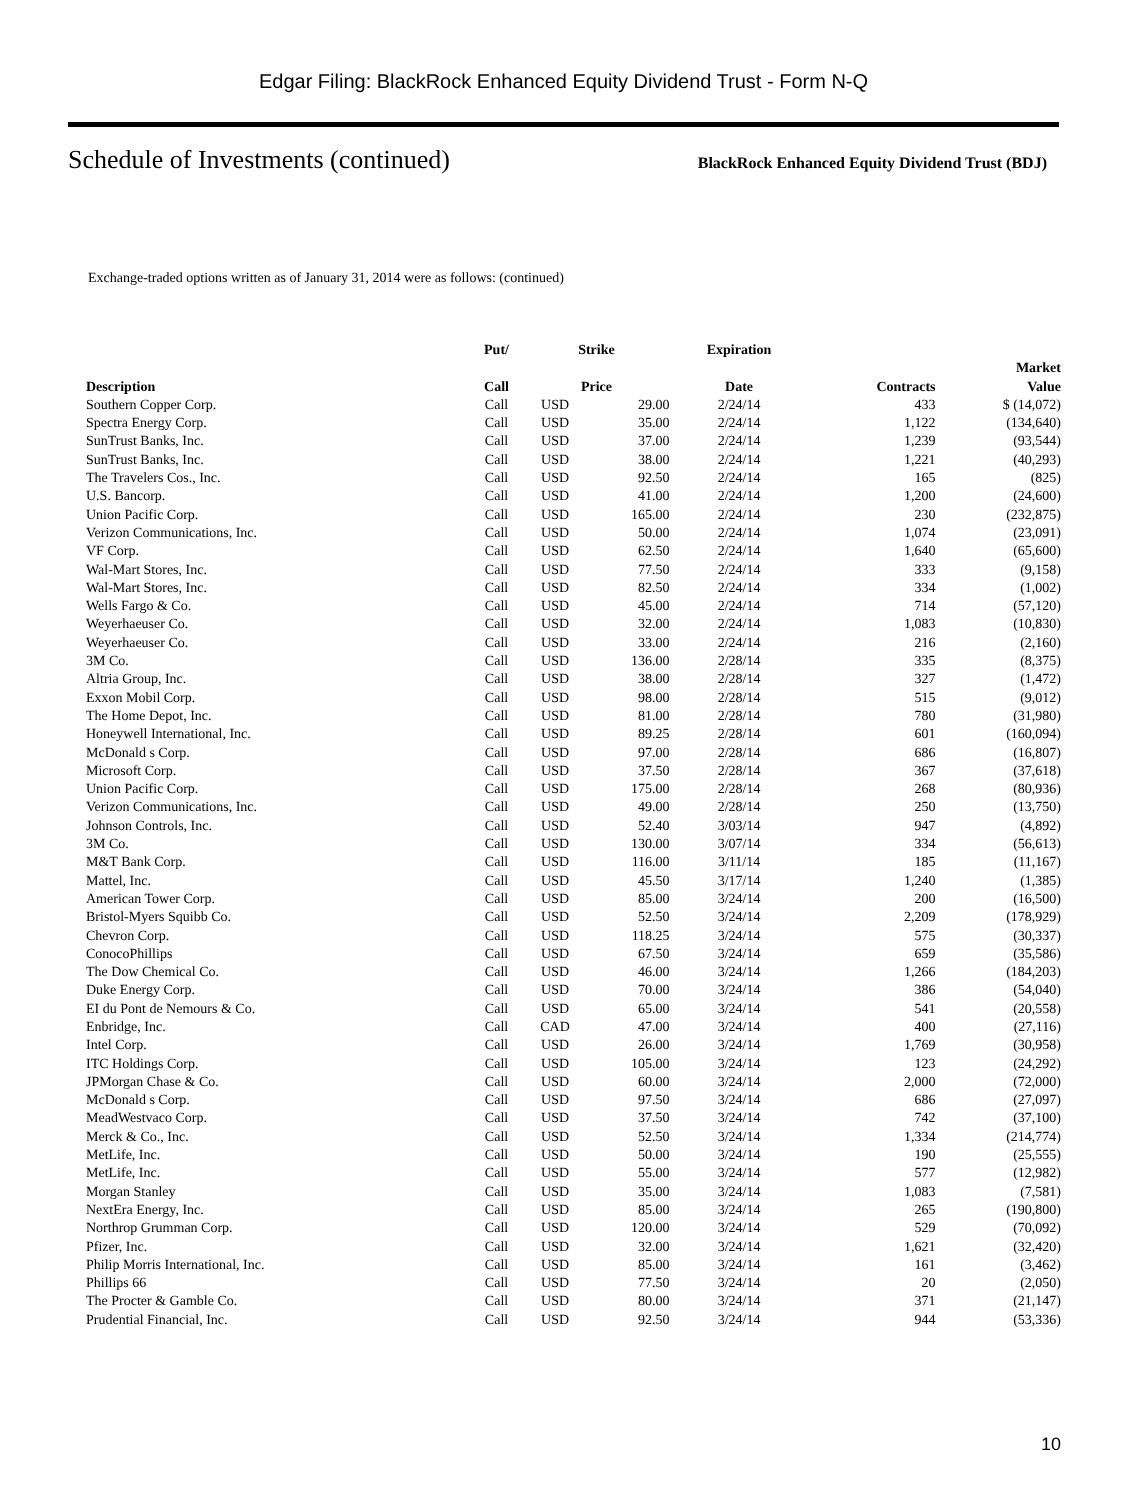Edgar Filing: BlackRock Enhanced Equity Dividend Trust - Form N-Q
Schedule of Investments (continued)
BlackRock Enhanced Equity Dividend Trust (BDJ)
Exchange-traded options written as of January 31, 2014 were as follows: (continued)
| | Put/ | Strike | | Expiration | | |
| --- | --- | --- | --- | --- | --- | --- |
| Description | Call | Price | | Date | Contracts | Market Value |
| Southern Copper Corp. | Call | USD | 29.00 | 2/24/14 | 433 | $ (14,072) |
| Spectra Energy Corp. | Call | USD | 35.00 | 2/24/14 | 1,122 | (134,640) |
| SunTrust Banks, Inc. | Call | USD | 37.00 | 2/24/14 | 1,239 | (93,544) |
| SunTrust Banks, Inc. | Call | USD | 38.00 | 2/24/14 | 1,221 | (40,293) |
| The Travelers Cos., Inc. | Call | USD | 92.50 | 2/24/14 | 165 | (825) |
| U.S. Bancorp. | Call | USD | 41.00 | 2/24/14 | 1,200 | (24,600) |
| Union Pacific Corp. | Call | USD | 165.00 | 2/24/14 | 230 | (232,875) |
| Verizon Communications, Inc. | Call | USD | 50.00 | 2/24/14 | 1,074 | (23,091) |
| VF Corp. | Call | USD | 62.50 | 2/24/14 | 1,640 | (65,600) |
| Wal-Mart Stores, Inc. | Call | USD | 77.50 | 2/24/14 | 333 | (9,158) |
| Wal-Mart Stores, Inc. | Call | USD | 82.50 | 2/24/14 | 334 | (1,002) |
| Wells Fargo & Co. | Call | USD | 45.00 | 2/24/14 | 714 | (57,120) |
| Weyerhaeuser Co. | Call | USD | 32.00 | 2/24/14 | 1,083 | (10,830) |
| Weyerhaeuser Co. | Call | USD | 33.00 | 2/24/14 | 216 | (2,160) |
| 3M Co. | Call | USD | 136.00 | 2/28/14 | 335 | (8,375) |
| Altria Group, Inc. | Call | USD | 38.00 | 2/28/14 | 327 | (1,472) |
| Exxon Mobil Corp. | Call | USD | 98.00 | 2/28/14 | 515 | (9,012) |
| The Home Depot, Inc. | Call | USD | 81.00 | 2/28/14 | 780 | (31,980) |
| Honeywell International, Inc. | Call | USD | 89.25 | 2/28/14 | 601 | (160,094) |
| McDonald s Corp. | Call | USD | 97.00 | 2/28/14 | 686 | (16,807) |
| Microsoft Corp. | Call | USD | 37.50 | 2/28/14 | 367 | (37,618) |
| Union Pacific Corp. | Call | USD | 175.00 | 2/28/14 | 268 | (80,936) |
| Verizon Communications, Inc. | Call | USD | 49.00 | 2/28/14 | 250 | (13,750) |
| Johnson Controls, Inc. | Call | USD | 52.40 | 3/03/14 | 947 | (4,892) |
| 3M Co. | Call | USD | 130.00 | 3/07/14 | 334 | (56,613) |
| M&T Bank Corp. | Call | USD | 116.00 | 3/11/14 | 185 | (11,167) |
| Mattel, Inc. | Call | USD | 45.50 | 3/17/14 | 1,240 | (1,385) |
| American Tower Corp. | Call | USD | 85.00 | 3/24/14 | 200 | (16,500) |
| Bristol-Myers Squibb Co. | Call | USD | 52.50 | 3/24/14 | 2,209 | (178,929) |
| Chevron Corp. | Call | USD | 118.25 | 3/24/14 | 575 | (30,337) |
| ConocoPhillips | Call | USD | 67.50 | 3/24/14 | 659 | (35,586) |
| The Dow Chemical Co. | Call | USD | 46.00 | 3/24/14 | 1,266 | (184,203) |
| Duke Energy Corp. | Call | USD | 70.00 | 3/24/14 | 386 | (54,040) |
| EI du Pont de Nemours & Co. | Call | USD | 65.00 | 3/24/14 | 541 | (20,558) |
| Enbridge, Inc. | Call | CAD | 47.00 | 3/24/14 | 400 | (27,116) |
| Intel Corp. | Call | USD | 26.00 | 3/24/14 | 1,769 | (30,958) |
| ITC Holdings Corp. | Call | USD | 105.00 | 3/24/14 | 123 | (24,292) |
| JPMorgan Chase & Co. | Call | USD | 60.00 | 3/24/14 | 2,000 | (72,000) |
| McDonald s Corp. | Call | USD | 97.50 | 3/24/14 | 686 | (27,097) |
| MeadWestvaco Corp. | Call | USD | 37.50 | 3/24/14 | 742 | (37,100) |
| Merck & Co., Inc. | Call | USD | 52.50 | 3/24/14 | 1,334 | (214,774) |
| MetLife, Inc. | Call | USD | 50.00 | 3/24/14 | 190 | (25,555) |
| MetLife, Inc. | Call | USD | 55.00 | 3/24/14 | 577 | (12,982) |
| Morgan Stanley | Call | USD | 35.00 | 3/24/14 | 1,083 | (7,581) |
| NextEra Energy, Inc. | Call | USD | 85.00 | 3/24/14 | 265 | (190,800) |
| Northrop Grumman Corp. | Call | USD | 120.00 | 3/24/14 | 529 | (70,092) |
| Pfizer, Inc. | Call | USD | 32.00 | 3/24/14 | 1,621 | (32,420) |
| Philip Morris International, Inc. | Call | USD | 85.00 | 3/24/14 | 161 | (3,462) |
| Phillips 66 | Call | USD | 77.50 | 3/24/14 | 20 | (2,050) |
| The Procter & Gamble Co. | Call | USD | 80.00 | 3/24/14 | 371 | (21,147) |
| Prudential Financial, Inc. | Call | USD | 92.50 | 3/24/14 | 944 | (53,336) |
10